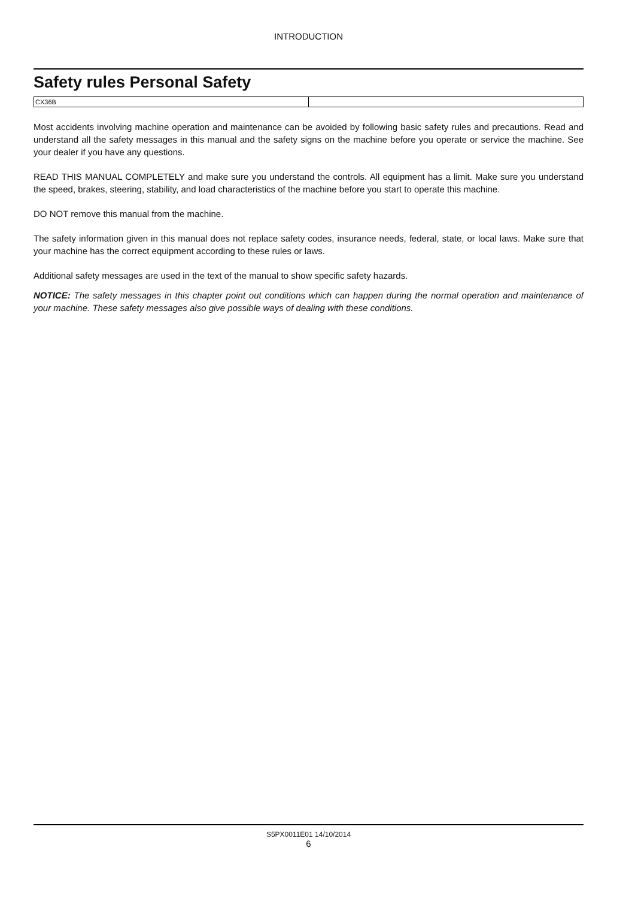INTRODUCTION
Safety rules Personal Safety
CX36B
Most accidents involving machine operation and maintenance can be avoided by following basic safety rules and precautions. Read and understand all the safety messages in this manual and the safety signs on the machine before you operate or service the machine. See your dealer if you have any questions.
READ THIS MANUAL COMPLETELY and make sure you understand the controls. All equipment has a limit. Make sure you understand the speed, brakes, steering, stability, and load characteristics of the machine before you start to operate this machine.
DO NOT remove this manual from the machine.
The safety information given in this manual does not replace safety codes, insurance needs, federal, state, or local laws. Make sure that your machine has the correct equipment according to these rules or laws.
Additional safety messages are used in the text of the manual to show specific safety hazards.
NOTICE: The safety messages in this chapter point out conditions which can happen during the normal operation and maintenance of your machine. These safety messages also give possible ways of dealing with these conditions.
S5PX0011E01 14/10/2014
6